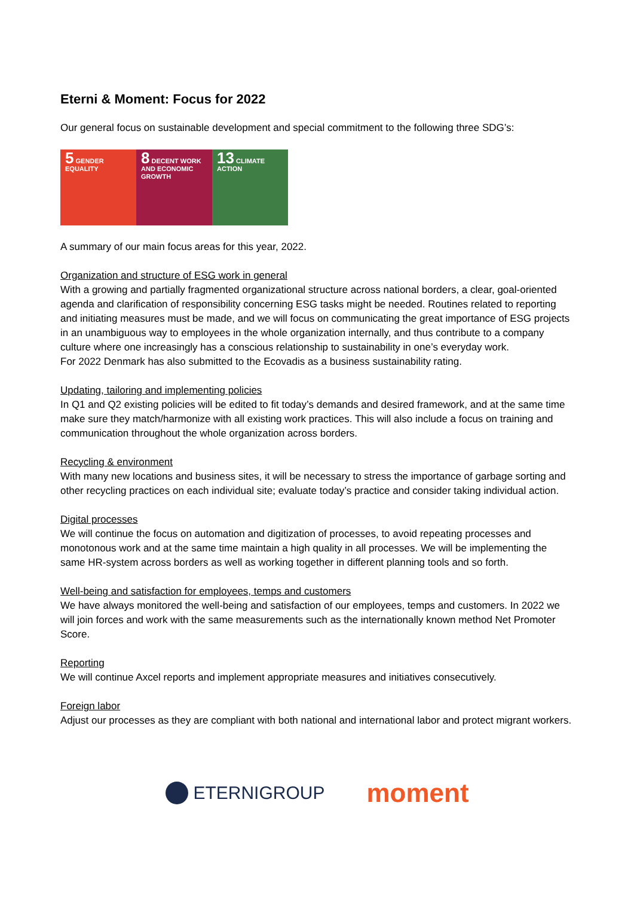Eterni & Moment: Focus for 2022
Our general focus on sustainable development and special commitment to the following three SDG’s:
5 GENDER EQUALITY
8 DECENT WORK AND ECONOMIC GROWTH
13 CLIMATE ACTION
A summary of our main focus areas for this year, 2022.
Organization and structure of ESG work in general
With a growing and partially fragmented organizational structure across national borders, a clear, goal-oriented agenda and clarification of responsibility concerning ESG tasks might be needed. Routines related to reporting and initiating measures must be made, and we will focus on communicating the great importance of ESG projects in an unambiguous way to employees in the whole organization internally, and thus contribute to a company culture where one increasingly has a conscious relationship to sustainability in one’s everyday work.
For 2022 Denmark has also submitted to the Ecovadis as a business sustainability rating.
Updating, tailoring and implementing policies
In Q1 and Q2 existing policies will be edited to fit today’s demands and desired framework, and at the same time make sure they match/harmonize with all existing work practices. This will also include a focus on training and communication throughout the whole organization across borders.
Recycling & environment
With many new locations and business sites, it will be necessary to stress the importance of garbage sorting and other recycling practices on each individual site; evaluate today’s practice and consider taking individual action.
Digital processes
We will continue the focus on automation and digitization of processes, to avoid repeating processes and monotonous work and at the same time maintain a high quality in all processes. We will be implementing the same HR-system across borders as well as working together in different planning tools and so forth.
Well-being and satisfaction for employees, temps and customers
We have always monitored the well-being and satisfaction of our employees, temps and customers. In 2022 we will join forces and work with the same measurements such as the internationally known method Net Promoter Score.
Reporting
We will continue Axcel reports and implement appropriate measures and initiatives consecutively.
Foreign labor
Adjust our processes as they are compliant with both national and international labor and protect migrant workers.
ETERNIGROUP
moment